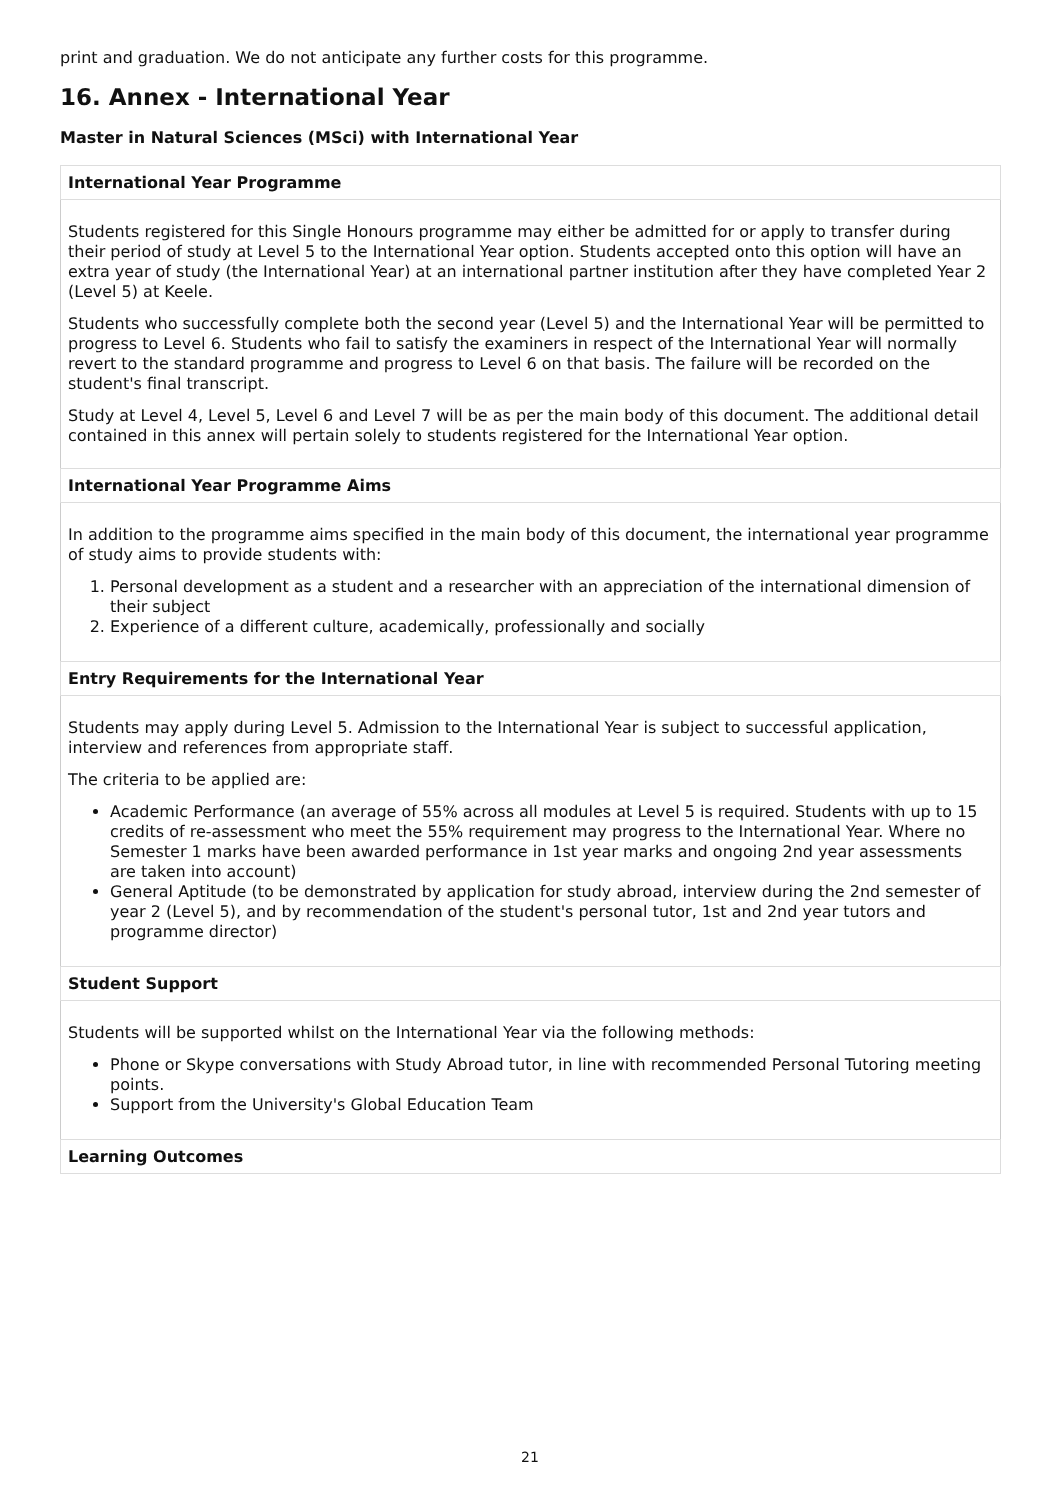print and graduation. We do not anticipate any further costs for this programme.
16. Annex - International Year
Master in Natural Sciences (MSci) with International Year
| International Year Programme |
| --- |
| Students registered for this Single Honours programme may either be admitted for or apply to transfer during their period of study at Level 5 to the International Year option. Students accepted onto this option will have an extra year of study (the International Year) at an international partner institution after they have completed Year 2 (Level 5) at Keele. Students who successfully complete both the second year (Level 5) and the International Year will be permitted to progress to Level 6. Students who fail to satisfy the examiners in respect of the International Year will normally revert to the standard programme and progress to Level 6 on that basis. The failure will be recorded on the student's final transcript. Study at Level 4, Level 5, Level 6 and Level 7 will be as per the main body of this document. The additional detail contained in this annex will pertain solely to students registered for the International Year option. |
| International Year Programme Aims |
| In addition to the programme aims specified in the main body of this document, the international year programme of study aims to provide students with: 1. Personal development as a student and a researcher with an appreciation of the international dimension of their subject 2. Experience of a different culture, academically, professionally and socially |
| Entry Requirements for the International Year |
| Students may apply during Level 5. Admission to the International Year is subject to successful application, interview and references from appropriate staff. The criteria to be applied are: Academic Performance (an average of 55% across all modules at Level 5 is required. Students with up to 15 credits of re-assessment who meet the 55% requirement may progress to the International Year. Where no Semester 1 marks have been awarded performance in 1st year marks and ongoing 2nd year assessments are taken into account) General Aptitude (to be demonstrated by application for study abroad, interview during the 2nd semester of year 2 (Level 5), and by recommendation of the student's personal tutor, 1st and 2nd year tutors and programme director) |
| Student Support |
| Students will be supported whilst on the International Year via the following methods: Phone or Skype conversations with Study Abroad tutor, in line with recommended Personal Tutoring meeting points. Support from the University's Global Education Team |
| Learning Outcomes |
21